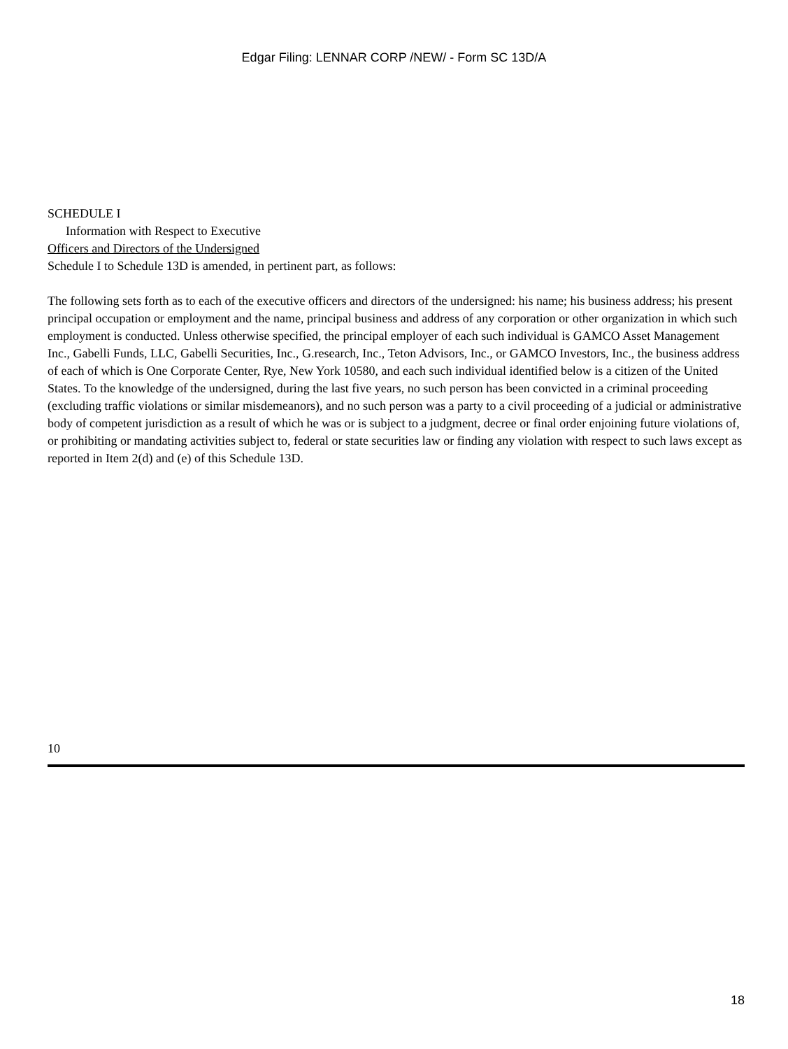Edgar Filing: LENNAR CORP /NEW/ - Form SC 13D/A
SCHEDULE I
Information with Respect to Executive
Officers and Directors of the Undersigned
Schedule I to Schedule 13D is amended, in pertinent part, as follows:
The following sets forth as to each of the executive officers and directors of the undersigned: his name; his business address; his present principal occupation or employment and the name, principal business and address of any corporation or other organization in which such employment is conducted. Unless otherwise specified, the principal employer of each such individual is GAMCO Asset Management Inc., Gabelli Funds, LLC, Gabelli Securities, Inc., G.research, Inc., Teton Advisors, Inc., or GAMCO Investors, Inc., the business address of each of which is One Corporate Center, Rye, New York 10580, and each such individual identified below is a citizen of the United States. To the knowledge of the undersigned, during the last five years, no such person has been convicted in a criminal proceeding (excluding traffic violations or similar misdemeanors), and no such person was a party to a civil proceeding of a judicial or administrative body of competent jurisdiction as a result of which he was or is subject to a judgment, decree or final order enjoining future violations of, or prohibiting or mandating activities subject to, federal or state securities law or finding any violation with respect to such laws except as reported in Item 2(d) and (e) of this Schedule 13D.
10
18